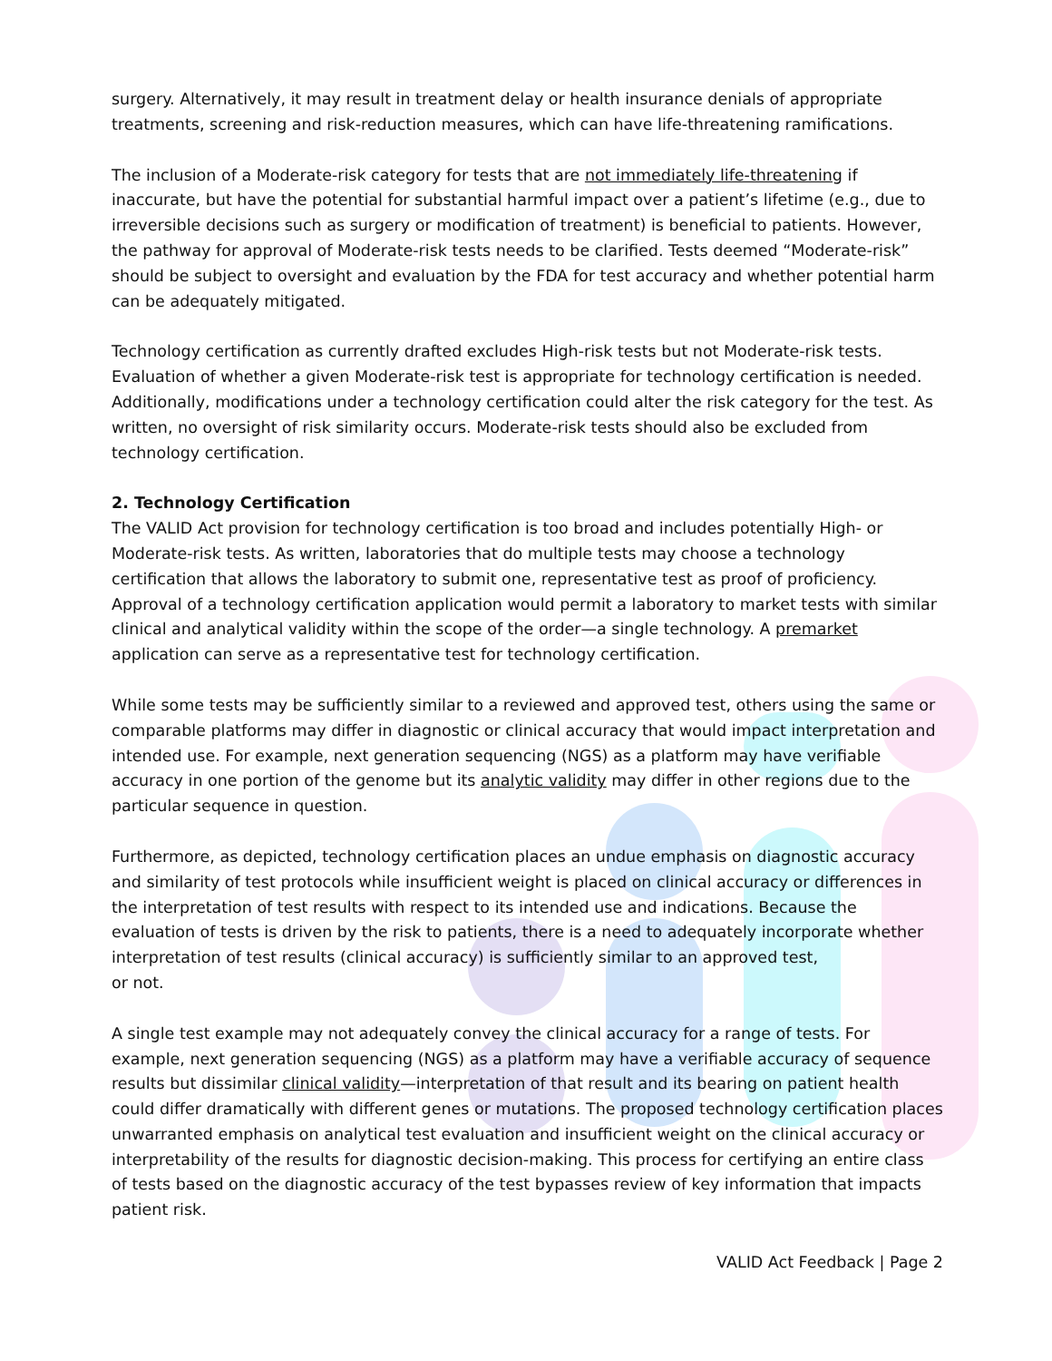surgery. Alternatively, it may result in treatment delay or health insurance denials of appropriate treatments, screening and risk-reduction measures, which can have life-threatening ramifications.
The inclusion of a Moderate-risk category for tests that are not immediately life-threatening if inaccurate, but have the potential for substantial harmful impact over a patient’s lifetime (e.g., due to irreversible decisions such as surgery or modification of treatment) is beneficial to patients. However, the pathway for approval of Moderate-risk tests needs to be clarified. Tests deemed “Moderate-risk” should be subject to oversight and evaluation by the FDA for test accuracy and whether potential harm can be adequately mitigated.
Technology certification as currently drafted excludes High-risk tests but not Moderate-risk tests. Evaluation of whether a given Moderate-risk test is appropriate for technology certification is needed. Additionally, modifications under a technology certification could alter the risk category for the test. As written, no oversight of risk similarity occurs. Moderate-risk tests should also be excluded from technology certification.
2. Technology Certification
The VALID Act provision for technology certification is too broad and includes potentially High- or Moderate-risk tests. As written, laboratories that do multiple tests may choose a technology certification that allows the laboratory to submit one, representative test as proof of proficiency. Approval of a technology certification application would permit a laboratory to market tests with similar clinical and analytical validity within the scope of the order—a single technology. A premarket application can serve as a representative test for technology certification.
While some tests may be sufficiently similar to a reviewed and approved test, others using the same or comparable platforms may differ in diagnostic or clinical accuracy that would impact interpretation and intended use. For example, next generation sequencing (NGS) as a platform may have verifiable accuracy in one portion of the genome but its analytic validity may differ in other regions due to the particular sequence in question.
Furthermore, as depicted, technology certification places an undue emphasis on diagnostic accuracy and similarity of test protocols while insufficient weight is placed on clinical accuracy or differences in the interpretation of test results with respect to its intended use and indications. Because the evaluation of tests is driven by the risk to patients, there is a need to adequately incorporate whether interpretation of test results (clinical accuracy) is sufficiently similar to an approved test,
or not.
A single test example may not adequately convey the clinical accuracy for a range of tests. For example, next generation sequencing (NGS) as a platform may have a verifiable accuracy of sequence results but dissimilar clinical validity—interpretation of that result and its bearing on patient health could differ dramatically with different genes or mutations. The proposed technology certification places unwarranted emphasis on analytical test evaluation and insufficient weight on the clinical accuracy or interpretability of the results for diagnostic decision-making. This process for certifying an entire class of tests based on the diagnostic accuracy of the test bypasses review of key information that impacts patient risk.
VALID Act Feedback | Page 2